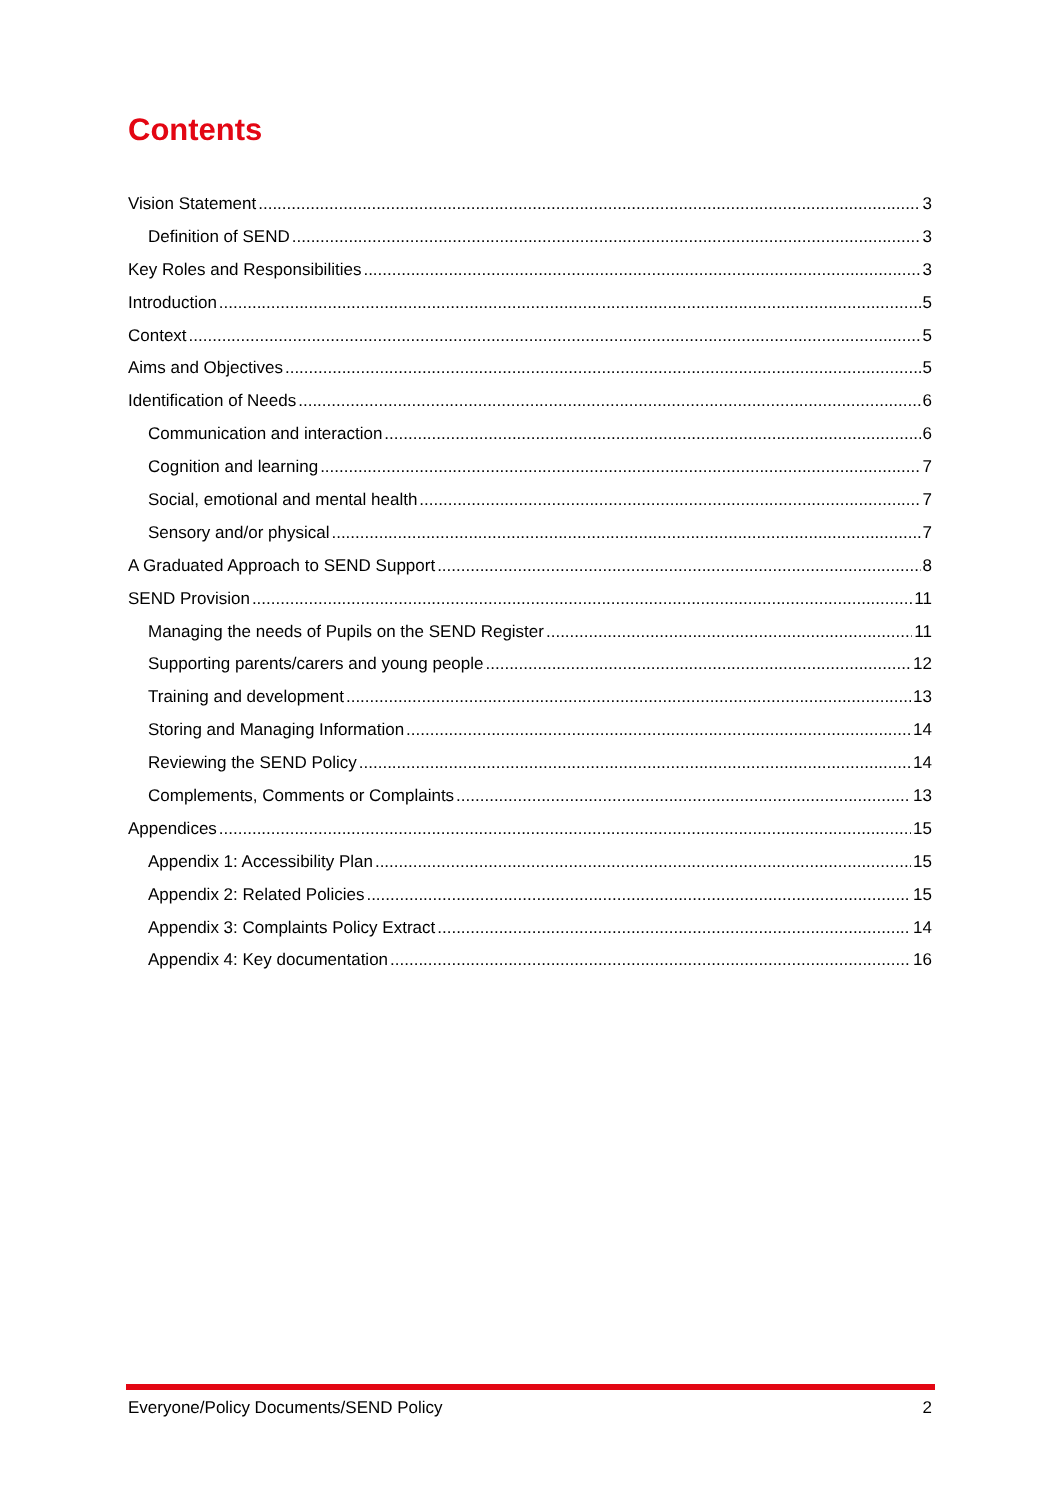Contents
Vision Statement 3
Definition of SEND 3
Key Roles and Responsibilities 3
Introduction 5
Context 5
Aims and Objectives 5
Identification of Needs 6
Communication and interaction 6
Cognition and learning 7
Social, emotional and mental health 7
Sensory and/or physical 7
A Graduated Approach to SEND Support 8
SEND Provision 11
Managing the needs of Pupils on the SEND Register 11
Supporting parents/carers and young people 12
Training and development 13
Storing and Managing Information 14
Reviewing the SEND Policy 14
Complements, Comments or Complaints 13
Appendices 15
Appendix 1: Accessibility Plan 15
Appendix 2: Related Policies 15
Appendix 3: Complaints Policy Extract 14
Appendix 4: Key documentation 16
Everyone/Policy Documents/SEND Policy 2